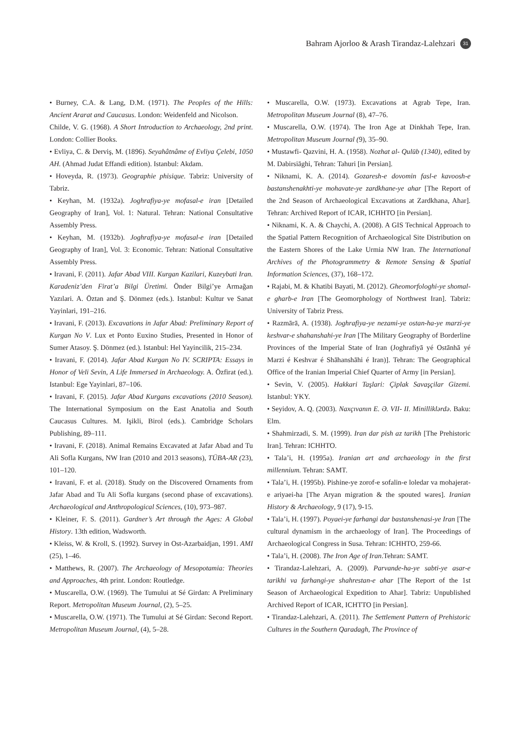Bahram Ajorloo & Arash Tirandaz-Lalehzari 31
• Burney, C.A. & Lang, D.M. (1971). The Peoples of the Hills: Ancient Ararat and Caucasus. London: Weidenfeld and Nicolson.
Childe, V. G. (1968). A Short Introduction to Archaeology, 2nd print. London: Collier Books.
• Evliya, C. & Derviş, M. (1896). Seyahâtnâme of Evliya Çelebi, 1050 AH. (Ahmad Judat Effandi edition). Istanbul: Akdam.
• Hoveyda, R. (1973). Geographie phisique. Tabriz: University of Tabriz.
• Keyhan, M. (1932a). Joghrafiya-ye mofasal-e iran [Detailed Geography of Iran], Vol. 1: Natural. Tehran: National Consultative Assembly Press.
• Keyhan, M. (1932b). Joghrafiya-ye mofasal-e iran [Detailed Geography of Iran], Vol. 3: Economic. Tehran: National Consultative Assembly Press.
• Iravani, F. (2011). Jafar Abad VIII. Kurgan Kazilari, Kuzeybati Iran. Karadeniz’den Firat’a Bilgi Üretimi. Önder Bilgi’ye Armağan Yazılari. A. Öztan and Ş. Dönmez (eds.). Istanbul: Kultur ve Sanat Yayinlari, 191–216.
• Iravani, F. (2013). Excavations in Jafar Abad: Preliminary Report of Kurgan No V. Lux et Ponto Euxino Studies, Presented in Honor of Sumer Atasoy. Ş. Dönmez (ed.). Istanbul: Hel Yayincilik, 215–234.
• Iravani, F. (2014). Jafar Abad Kurgan No IV. SCRIPTA: Essays in Honor of Veli Sevin, A Life Immersed in Archaeology. A. Özfirat (ed.). Istanbul: Ege Yayinlari, 87–106.
• Iravani, F. (2015). Jafar Abad Kurgans excavations (2010 Season). The International Symposium on the East Anatolia and South Caucasus Cultures. M. Işikli, Birol (eds.). Cambridge Scholars Publishing, 89–111.
• Iravani, F. (2018). Animal Remains Excavated at Jafar Abad and Tu Ali Sofla Kurgans, NW Iran (2010 and 2013 seasons), TÜBA-AR (23), 101–120.
• Iravani, F. et al. (2018). Study on the Discovered Ornaments from Jafar Abad and Tu Ali Sofla kurgans (second phase of excavations). Archaeological and Anthropological Sciences, (10), 973–987.
• Kleiner, F. S. (2011). Gardner’s Art through the Ages: A Global History. 13th edition, Wadsworth.
• Kleiss, W. & Kroll, S. (1992). Survey in Ost-Azarbaidjan, 1991. AMI (25), 1–46.
• Matthews, R. (2007). The Archaeology of Mesopotamia: Theories and Approaches, 4th print. London: Routledge.
• Muscarella, O.W. (1969). The Tumului at Sé Girdan: A Preliminary Report. Metropolitan Museum Journal, (2), 5–25.
• Muscarella, O.W. (1971). The Tumului at Sé Girdan: Second Report. Metropolitan Museum Journal, (4), 5–28.
• Muscarella, O.W. (1973). Excavations at Agrab Tepe, Iran. Metropolitan Museum Journal (8), 47–76.
• Muscarella, O.W. (1974). The Iron Age at Dinkhah Tepe, Iran. Metropolitan Museum Journal (9), 35–90.
• Mustawfi- Qazvini, H. A. (1958). Nozhat al- Qulūb (1340), edited by M. Dabirsiāghi, Tehran: Tahuri [in Persian].
• Niknami, K. A. (2014). Gozaresh-e dovomin fasl-e kavoosh-e bastanshenakhti-ye mohavate-ye zardkhane-ye ahar [The Report of the 2nd Season of Archaeological Excavations at Zardkhana, Ahar]. Tehran: Archived Report of ICAR, ICHHTO [in Persian].
• Niknami, K. A. & Chaychi, A. (2008). A GIS Technical Approach to the Spatial Pattern Recognition of Archaeological Site Distribution on the Eastern Shores of the Lake Urmia NW Iran. The International Archives of the Photogrammetry & Remote Sensing & Spatial Information Sciences, (37), 168–172.
• Rajabi, M. & Khatibi Bayati, M. (2012). Gheomorfologhi-ye shomal-e gharb-e Iran [The Geomorphology of Northwest Iran]. Tabriz: University of Tabriz Press.
• Razmārā, A. (1938). Joghrafiya-ye nezami-ye ostan-ha-ye marzi-ye keshvar-e shahanshahi-ye Iran [The Military Geography of Borderline Provinces of the Imperial State of Iran (Joghrafiyā yé Ostānhā yé Marzi é Keshvar é Shāhanshāhi é Iran)]. Tehran: The Geographical Office of the Iranian Imperial Chief Quarter of Army [in Persian].
• Sevin, V. (2005). Hakkari Taşlari: Çiplak Savaşçilar Gizemi. Istanbul: YKY.
• Seyidov, A. Q. (2003). Naxçıvanın E. Ə. VII- II. Minilliklərdə. Baku: Elm.
• Shahmirzadi, S. M. (1999). Iran dar pish az tarikh [The Prehistoric Iran]. Tehran: ICHHTO.
• Tala’i, H. (1995a). Iranian art and archaeology in the first millennium. Tehran: SAMT.
• Tala’i, H. (1995b). Pishine-ye zorof-e sofalin-e loledar va mohajerat-e ariyaei-ha [The Aryan migration & the spouted wares]. Iranian History & Archaeology, 9 (17), 9-15.
• Tala’i, H. (1997). Poyaei-ye farhangi dar bastanshenasi-ye Iran [The cultural dynamism in the archaeology of Iran]. The Proceedings of Archaeological Congress in Susa. Tehran: ICHHTO, 259-66.
• Tala’i, H. (2008). The Iron Age of Iran.Tehran: SAMT.
• Tirandaz-Lalehzari, A. (2009). Parvande-ha-ye sabti-ye asar-e tarikhi va farhangi-ye shahrestan-e ahar [The Report of the 1st Season of Archaeological Expedition to Ahar]. Tabriz: Unpublished Archived Report of ICAR, ICHTTO [in Persian].
• Tirandaz-Lalehzari, A. (2011). The Settlement Pattern of Prehistoric Cultures in the Southern Qaradagh, The Province of